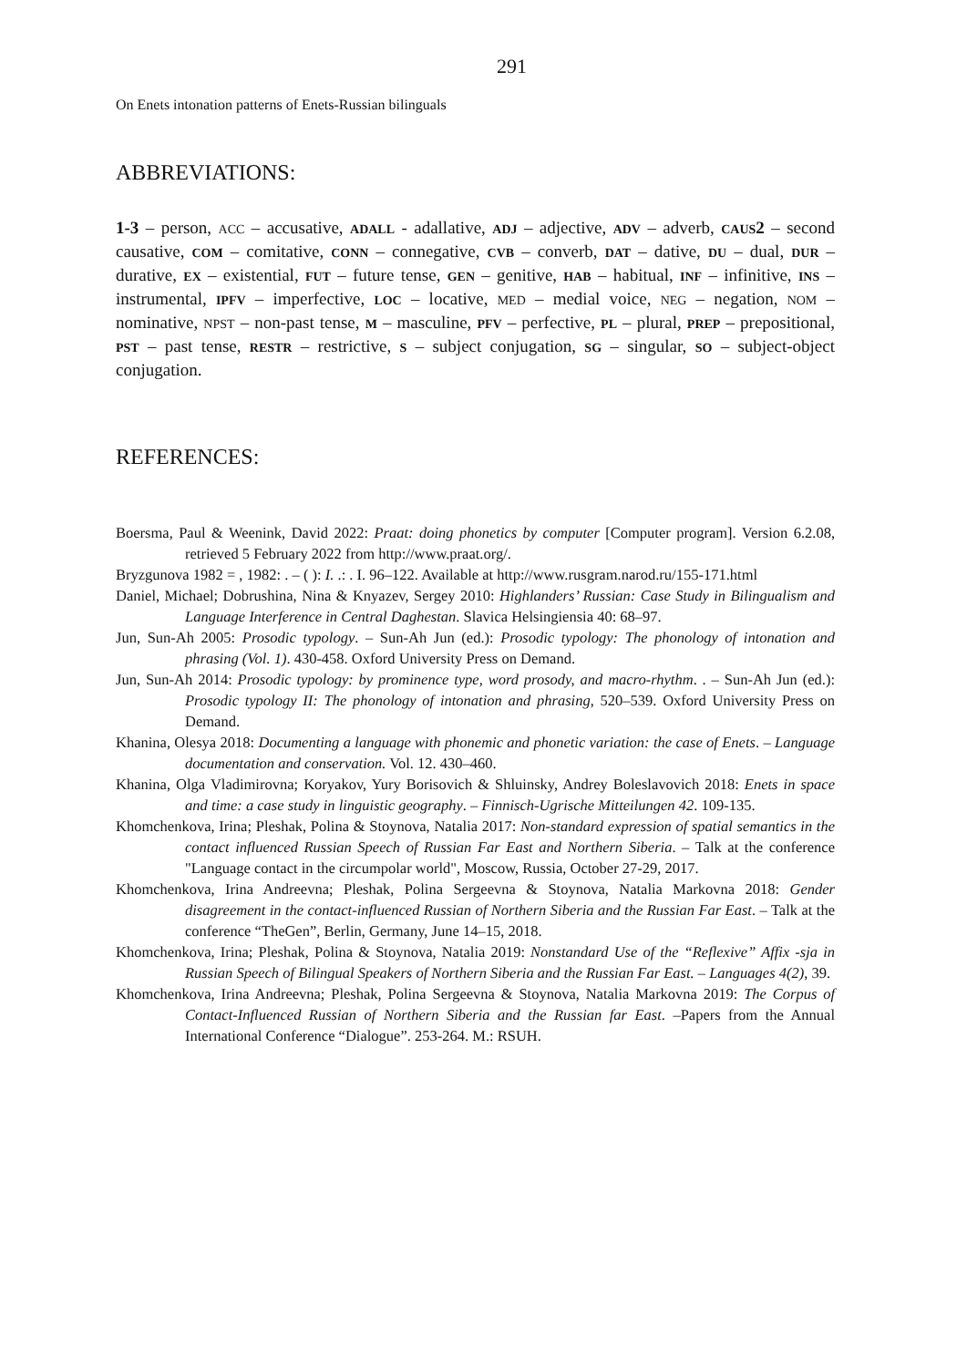291
On Enets intonation patterns of Enets-Russian bilinguals
ABBREVIATIONS:
1-3 – person, ACC – accusative, ADALL - adallative, ADJ – adjective, ADV – adverb, CAUS 2 – second causative, COM – comitative, CONN – connegative, CVB – converb, DAT – dative, DU – dual, DUR – durative, EX – existential, FUT – future tense, GEN – genitive, HAB – habitual, INF – infinitive, INS – instrumental, IPFV – imperfective, LOC – locative, MED – medial voice, NEG – negation, NOM – nominative, NPST – non-past tense, M – masculine, PFV – perfective, PL – plural, PREP – prepositional, PST – past tense, RESTR – restrictive, S – subject conjugation, SG – singular, SO – subject-object conjugation.
REFERENCES:
Boersma, Paul & Weenink, David 2022: Praat: doing phonetics by computer [Computer program]. Version 6.2.08, retrieved 5 February 2022 from http://www.praat.org/.
Bryzgunova 1982 = , 1982: . – ( ): I. .: . I. 96–122. Available at http://www.rusgram.narod.ru/155-171.html
Daniel, Michael; Dobrushina, Nina & Knyazev, Sergey 2010: Highlanders’ Russian: Case Study in Bilingualism and Language Interference in Central Daghestan. Slavica Helsingiensia 40: 68–97.
Jun, Sun-Ah 2005: Prosodic typology. – Sun-Ah Jun (ed.): Prosodic typology: The phonology of intonation and phrasing (Vol. 1). 430-458. Oxford University Press on Demand.
Jun, Sun-Ah 2014: Prosodic typology: by prominence type, word prosody, and macro-rhythm. . – Sun-Ah Jun (ed.): Prosodic typology II: The phonology of intonation and phrasing, 520–539. Oxford University Press on Demand.
Khanina, Olesya 2018: Documenting a language with phonemic and phonetic variation: the case of Enets. – Language documentation and conservation. Vol. 12. 430–460.
Khanina, Olga Vladimirovna; Koryakov, Yury Borisovich & Shluinsky, Andrey Boleslavovich 2018: Enets in space and time: a case study in linguistic geography. – Finnisch-Ugrische Mitteilungen 42. 109-135.
Khomchenkova, Irina; Pleshak, Polina & Stoynova, Natalia 2017: Non-standard expression of spatial semantics in the contact influenced Russian Speech of Russian Far East and Northern Siberia. – Talk at the conference "Language contact in the circumpolar world", Moscow, Russia, October 27-29, 2017.
Khomchenkova, Irina Andreevna; Pleshak, Polina Sergeevna & Stoynova, Natalia Markovna 2018: Gender disagreement in the contact-influenced Russian of Northern Siberia and the Russian Far East. – Talk at the conference “TheGen”, Berlin, Germany, June 14–15, 2018.
Khomchenkova, Irina; Pleshak, Polina & Stoynova, Natalia 2019: Nonstandard Use of the “Reflexive” Affix -sja in Russian Speech of Bilingual Speakers of Northern Siberia and the Russian Far East. – Languages 4(2), 39.
Khomchenkova, Irina Andreevna; Pleshak, Polina Sergeevna & Stoynova, Natalia Markovna 2019: The Corpus of Contact-Influenced Russian of Northern Siberia and the Russian far East. –Papers from the Annual International Conference “Dialogue”. 253-264. M.: RSUH.